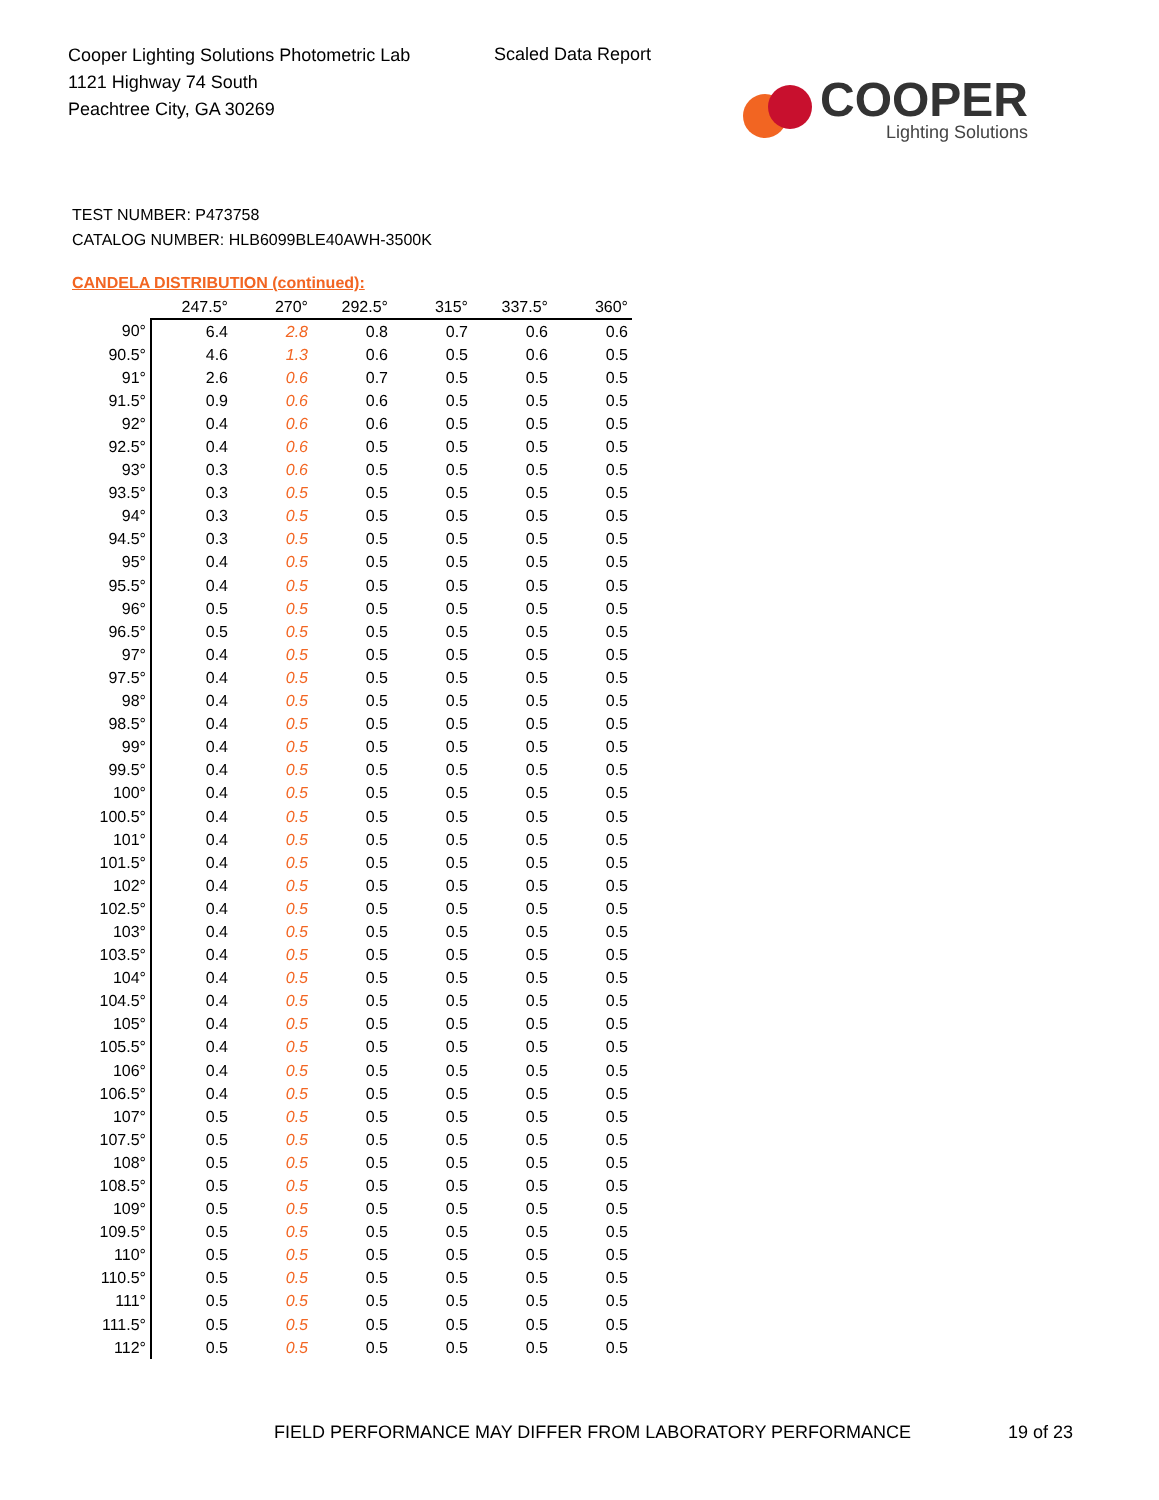Cooper Lighting Solutions Photometric Lab
1121 Highway 74 South
Peachtree City, GA 30269
Scaled Data Report
COOPER
Lighting Solutions
TEST NUMBER: P473758
CATALOG NUMBER: HLB6099BLE40AWH-3500K
CANDELA DISTRIBUTION (continued):
| | 247.5° | 270° | 292.5° | 315° | 337.5° | 360° |
| --- | --- | --- | --- | --- | --- | --- |
| 90° | 6.4 | 2.8 | 0.8 | 0.7 | 0.6 | 0.6 |
| 90.5° | 4.6 | 1.3 | 0.6 | 0.5 | 0.6 | 0.5 |
| 91° | 2.6 | 0.6 | 0.7 | 0.5 | 0.5 | 0.5 |
| 91.5° | 0.9 | 0.6 | 0.6 | 0.5 | 0.5 | 0.5 |
| 92° | 0.4 | 0.6 | 0.6 | 0.5 | 0.5 | 0.5 |
| 92.5° | 0.4 | 0.6 | 0.5 | 0.5 | 0.5 | 0.5 |
| 93° | 0.3 | 0.6 | 0.5 | 0.5 | 0.5 | 0.5 |
| 93.5° | 0.3 | 0.5 | 0.5 | 0.5 | 0.5 | 0.5 |
| 94° | 0.3 | 0.5 | 0.5 | 0.5 | 0.5 | 0.5 |
| 94.5° | 0.3 | 0.5 | 0.5 | 0.5 | 0.5 | 0.5 |
| 95° | 0.4 | 0.5 | 0.5 | 0.5 | 0.5 | 0.5 |
| 95.5° | 0.4 | 0.5 | 0.5 | 0.5 | 0.5 | 0.5 |
| 96° | 0.5 | 0.5 | 0.5 | 0.5 | 0.5 | 0.5 |
| 96.5° | 0.5 | 0.5 | 0.5 | 0.5 | 0.5 | 0.5 |
| 97° | 0.4 | 0.5 | 0.5 | 0.5 | 0.5 | 0.5 |
| 97.5° | 0.4 | 0.5 | 0.5 | 0.5 | 0.5 | 0.5 |
| 98° | 0.4 | 0.5 | 0.5 | 0.5 | 0.5 | 0.5 |
| 98.5° | 0.4 | 0.5 | 0.5 | 0.5 | 0.5 | 0.5 |
| 99° | 0.4 | 0.5 | 0.5 | 0.5 | 0.5 | 0.5 |
| 99.5° | 0.4 | 0.5 | 0.5 | 0.5 | 0.5 | 0.5 |
| 100° | 0.4 | 0.5 | 0.5 | 0.5 | 0.5 | 0.5 |
| 100.5° | 0.4 | 0.5 | 0.5 | 0.5 | 0.5 | 0.5 |
| 101° | 0.4 | 0.5 | 0.5 | 0.5 | 0.5 | 0.5 |
| 101.5° | 0.4 | 0.5 | 0.5 | 0.5 | 0.5 | 0.5 |
| 102° | 0.4 | 0.5 | 0.5 | 0.5 | 0.5 | 0.5 |
| 102.5° | 0.4 | 0.5 | 0.5 | 0.5 | 0.5 | 0.5 |
| 103° | 0.4 | 0.5 | 0.5 | 0.5 | 0.5 | 0.5 |
| 103.5° | 0.4 | 0.5 | 0.5 | 0.5 | 0.5 | 0.5 |
| 104° | 0.4 | 0.5 | 0.5 | 0.5 | 0.5 | 0.5 |
| 104.5° | 0.4 | 0.5 | 0.5 | 0.5 | 0.5 | 0.5 |
| 105° | 0.4 | 0.5 | 0.5 | 0.5 | 0.5 | 0.5 |
| 105.5° | 0.4 | 0.5 | 0.5 | 0.5 | 0.5 | 0.5 |
| 106° | 0.4 | 0.5 | 0.5 | 0.5 | 0.5 | 0.5 |
| 106.5° | 0.4 | 0.5 | 0.5 | 0.5 | 0.5 | 0.5 |
| 107° | 0.5 | 0.5 | 0.5 | 0.5 | 0.5 | 0.5 |
| 107.5° | 0.5 | 0.5 | 0.5 | 0.5 | 0.5 | 0.5 |
| 108° | 0.5 | 0.5 | 0.5 | 0.5 | 0.5 | 0.5 |
| 108.5° | 0.5 | 0.5 | 0.5 | 0.5 | 0.5 | 0.5 |
| 109° | 0.5 | 0.5 | 0.5 | 0.5 | 0.5 | 0.5 |
| 109.5° | 0.5 | 0.5 | 0.5 | 0.5 | 0.5 | 0.5 |
| 110° | 0.5 | 0.5 | 0.5 | 0.5 | 0.5 | 0.5 |
| 110.5° | 0.5 | 0.5 | 0.5 | 0.5 | 0.5 | 0.5 |
| 111° | 0.5 | 0.5 | 0.5 | 0.5 | 0.5 | 0.5 |
| 111.5° | 0.5 | 0.5 | 0.5 | 0.5 | 0.5 | 0.5 |
| 112° | 0.5 | 0.5 | 0.5 | 0.5 | 0.5 | 0.5 |
FIELD PERFORMANCE MAY DIFFER FROM LABORATORY PERFORMANCE
19 of 23